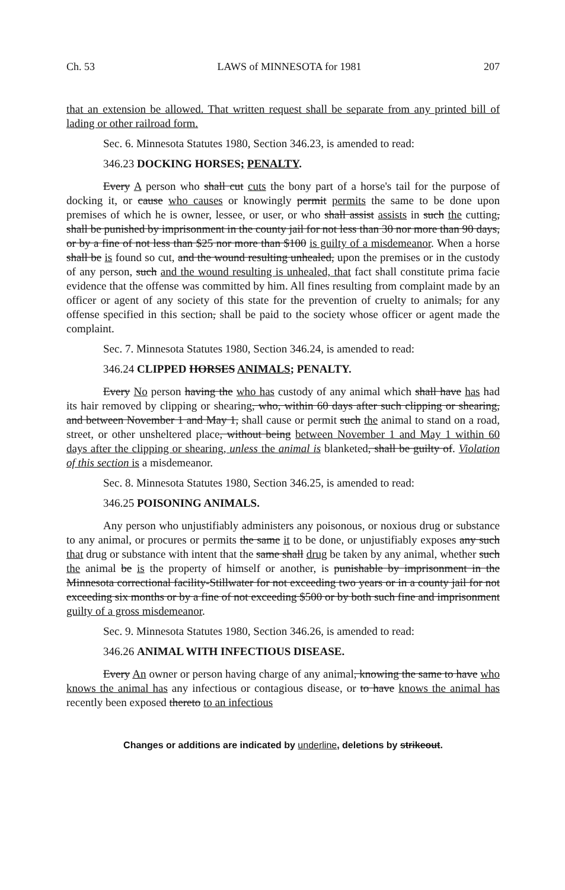Ch. 53 LAWS of MINNESOTA for 1981 207
that an extension be allowed. That written request shall be separate from any printed bill of lading or other railroad form.
Sec. 6. Minnesota Statutes 1980, Section 346.23, is amended to read:
346.23 DOCKING HORSES; PENALTY.
Every A person who shall cut cuts the bony part of a horse's tail for the purpose of docking it, or cause who causes or knowingly permit permits the same to be done upon premises of which he is owner, lessee, or user, or who shall assist assists in such the cutting, shall be punished by imprisonment in the county jail for not less than 30 nor more than 90 days, or by a fine of not less than $25 nor more than $100 is guilty of a misdemeanor. When a horse shall be is found so cut, and the wound resulting unhealed, upon the premises or in the custody of any person, such and the wound resulting is unhealed, that fact shall constitute prima facie evidence that the offense was committed by him. All fines resulting from complaint made by an officer or agent of any society of this state for the prevention of cruelty to animals, for any offense specified in this section, shall be paid to the society whose officer or agent made the complaint.
Sec. 7. Minnesota Statutes 1980, Section 346.24, is amended to read:
346.24 CLIPPED HORSES ANIMALS; PENALTY.
Every No person having the who has custody of any animal which shall have has had its hair removed by clipping or shearing, who, within 60 days after such clipping or shearing, and between November 1 and May 1, shall cause or permit such the animal to stand on a road, street, or other unsheltered place, without being between November 1 and May 1 within 60 days after the clipping or shearing, unless the animal is blanketed, shall be guilty of. Violation of this section is a misdemeanor.
Sec. 8. Minnesota Statutes 1980, Section 346.25, is amended to read:
346.25 POISONING ANIMALS.
Any person who unjustifiably administers any poisonous, or noxious drug or substance to any animal, or procures or permits the same it to be done, or unjustifiably exposes any such that drug or substance with intent that the same shall drug be taken by any animal, whether such the animal be is the property of himself or another, is punishable by imprisonment in the Minnesota correctional facility-Stillwater for not exceeding two years or in a county jail for not exceeding six months or by a fine of not exceeding $500 or by both such fine and imprisonment guilty of a gross misdemeanor.
Sec. 9. Minnesota Statutes 1980, Section 346.26, is amended to read:
346.26 ANIMAL WITH INFECTIOUS DISEASE.
Every An owner or person having charge of any animal, knowing the same to have who knows the animal has any infectious or contagious disease, or to have knows the animal has recently been exposed thereto to an infectious
Changes or additions are indicated by underline, deletions by strikeout.